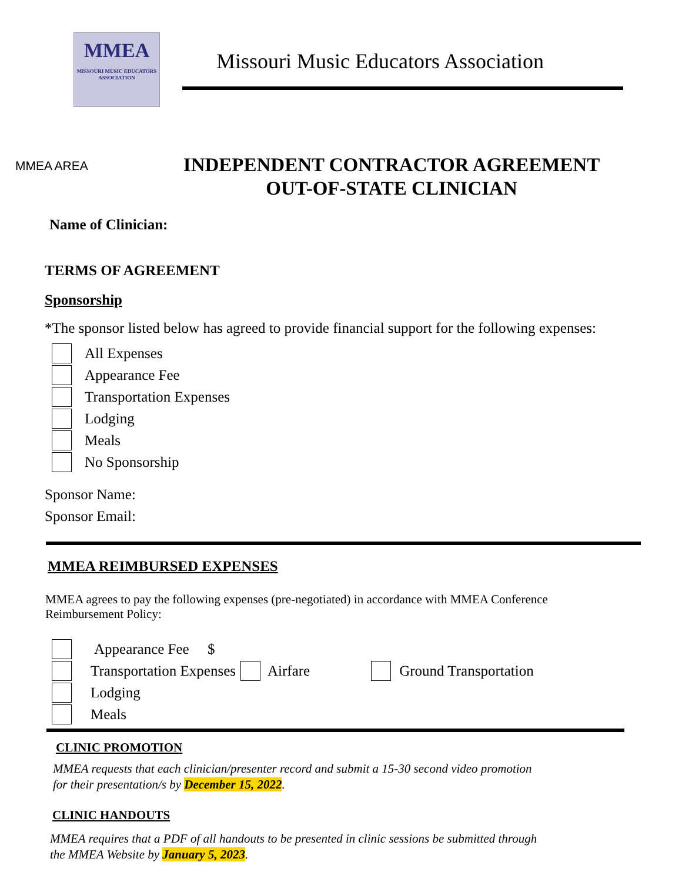MMEA
MISSOURI MUSIC EDUCATORS ASSOCIATION
Missouri Music Educators Association
MMEA AREA
INDEPENDENT CONTRACTOR AGREEMENT
OUT-OF-STATE CLINICIAN
Name of Clinician:
TERMS OF AGREEMENT
Sponsorship
*The sponsor listed below has agreed to provide financial support for the following expenses:
All Expenses
Appearance Fee
Transportation Expenses
Lodging
Meals
No Sponsorship
Sponsor Name:
Sponsor Email:
MMEA REIMBURSED EXPENSES
MMEA agrees to pay the following expenses (pre-negotiated) in accordance with MMEA Conference Reimbursement Policy:
Appearance Fee $
Transportation Expenses Airfare Ground Transportation
Lodging
Meals
CLINIC PROMOTION
MMEA requests that each clinician/presenter record and submit a 15-30 second video promotion
for their presentation/s by December 15, 2022.
CLINIC HANDOUTS
MMEA requires that a PDF of all handouts to be presented in clinic sessions be submitted through
the MMEA Website by January 5, 2023.